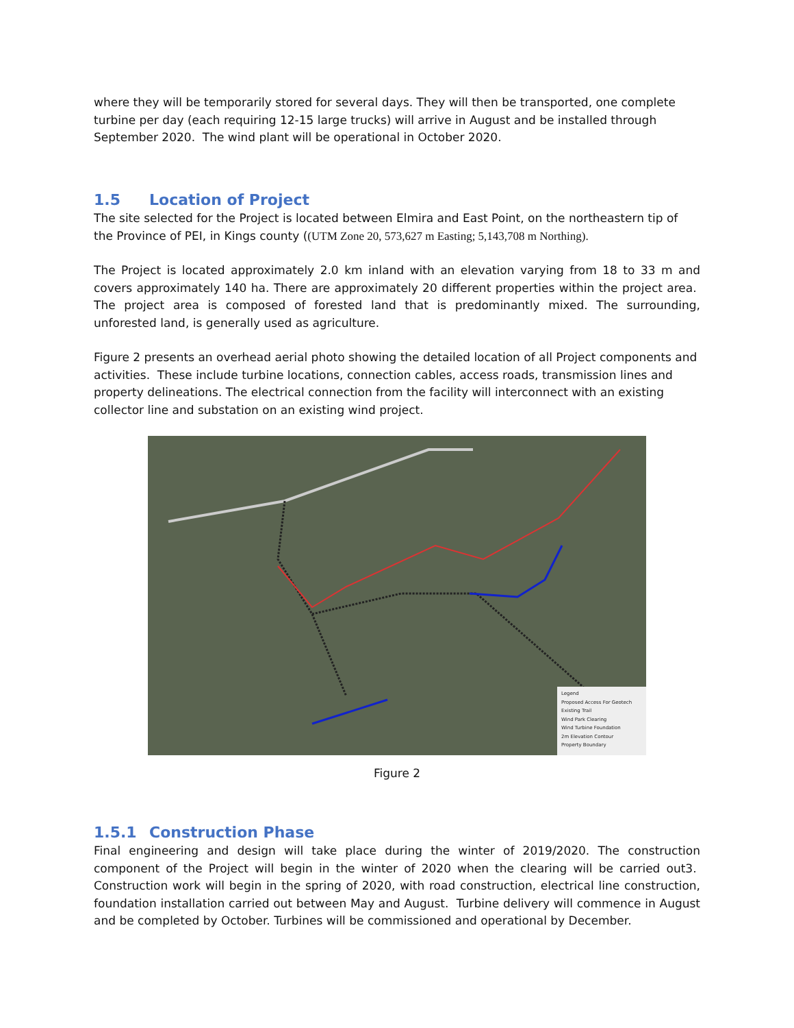where they will be temporarily stored for several days. They will then be transported, one complete turbine per day (each requiring 12-15 large trucks) will arrive in August and be installed through September 2020. The wind plant will be operational in October 2020.
1.5 Location of Project
The site selected for the Project is located between Elmira and East Point, on the northeastern tip of the Province of PEI, in Kings county ((UTM Zone 20, 573,627 m Easting; 5,143,708 m Northing).
The Project is located approximately 2.0 km inland with an elevation varying from 18 to 33 m and covers approximately 140 ha. There are approximately 20 different properties within the project area. The project area is composed of forested land that is predominantly mixed. The surrounding, unforested land, is generally used as agriculture.
Figure 2 presents an overhead aerial photo showing the detailed location of all Project components and activities. These include turbine locations, connection cables, access roads, transmission lines and property delineations. The electrical connection from the facility will interconnect with an existing collector line and substation on an existing wind project.
Legend
Proposed Access For Geotech
Existing Trail
Wind Park Clearing
Wind Turbine Foundation
2m Elevation Contour
Property Boundary
Figure 2
1.5.1 Construction Phase
Final engineering and design will take place during the winter of 2019/2020. The construction component of the Project will begin in the winter of 2020 when the clearing will be carried out3. Construction work will begin in the spring of 2020, with road construction, electrical line construction, foundation installation carried out between May and August. Turbine delivery will commence in August and be completed by October. Turbines will be commissioned and operational by December.